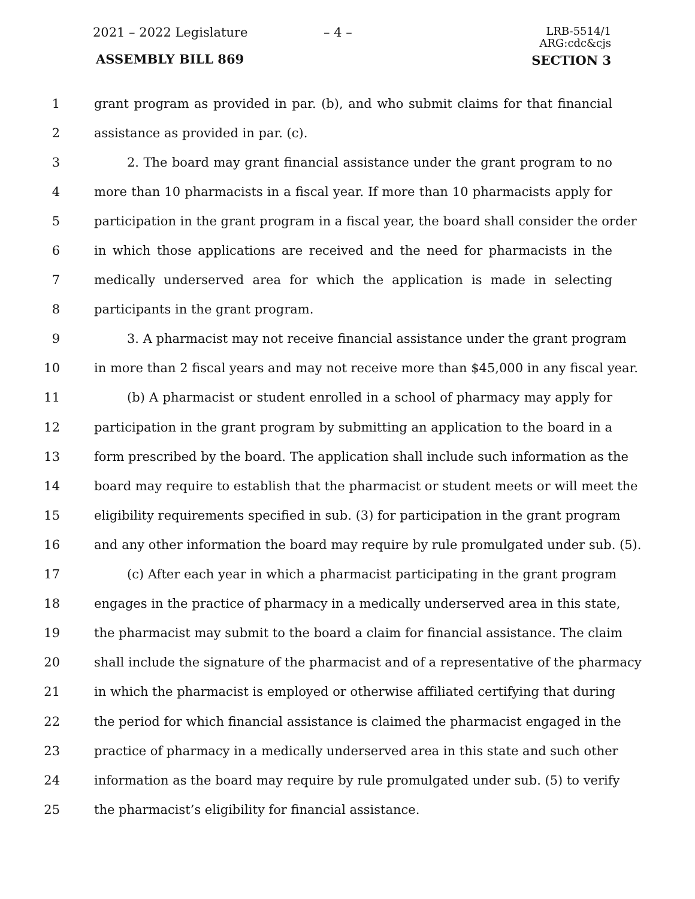2021 – 2022 Legislature – 4 –
LRB-5514/1
ARG:cdc&cjs
ASSEMBLY BILL 869 SECTION 3
1 grant program as provided in par. (b), and who submit claims for that financial
2 assistance as provided in par. (c).
3 2. The board may grant financial assistance under the grant program to no
4 more than 10 pharmacists in a fiscal year. If more than 10 pharmacists apply for
5 participation in the grant program in a fiscal year, the board shall consider the order
6 in which those applications are received and the need for pharmacists in the
7 medically underserved area for which the application is made in selecting
8 participants in the grant program.
9 3. A pharmacist may not receive financial assistance under the grant program
10 in more than 2 fiscal years and may not receive more than $45,000 in any fiscal year.
11 (b) A pharmacist or student enrolled in a school of pharmacy may apply for
12 participation in the grant program by submitting an application to the board in a
13 form prescribed by the board. The application shall include such information as the
14 board may require to establish that the pharmacist or student meets or will meet the
15 eligibility requirements specified in sub. (3) for participation in the grant program
16 and any other information the board may require by rule promulgated under sub. (5).
17 (c) After each year in which a pharmacist participating in the grant program
18 engages in the practice of pharmacy in a medically underserved area in this state,
19 the pharmacist may submit to the board a claim for financial assistance. The claim
20 shall include the signature of the pharmacist and of a representative of the pharmacy
21 in which the pharmacist is employed or otherwise affiliated certifying that during
22 the period for which financial assistance is claimed the pharmacist engaged in the
23 practice of pharmacy in a medically underserved area in this state and such other
24 information as the board may require by rule promulgated under sub. (5) to verify
25 the pharmacist’s eligibility for financial assistance.